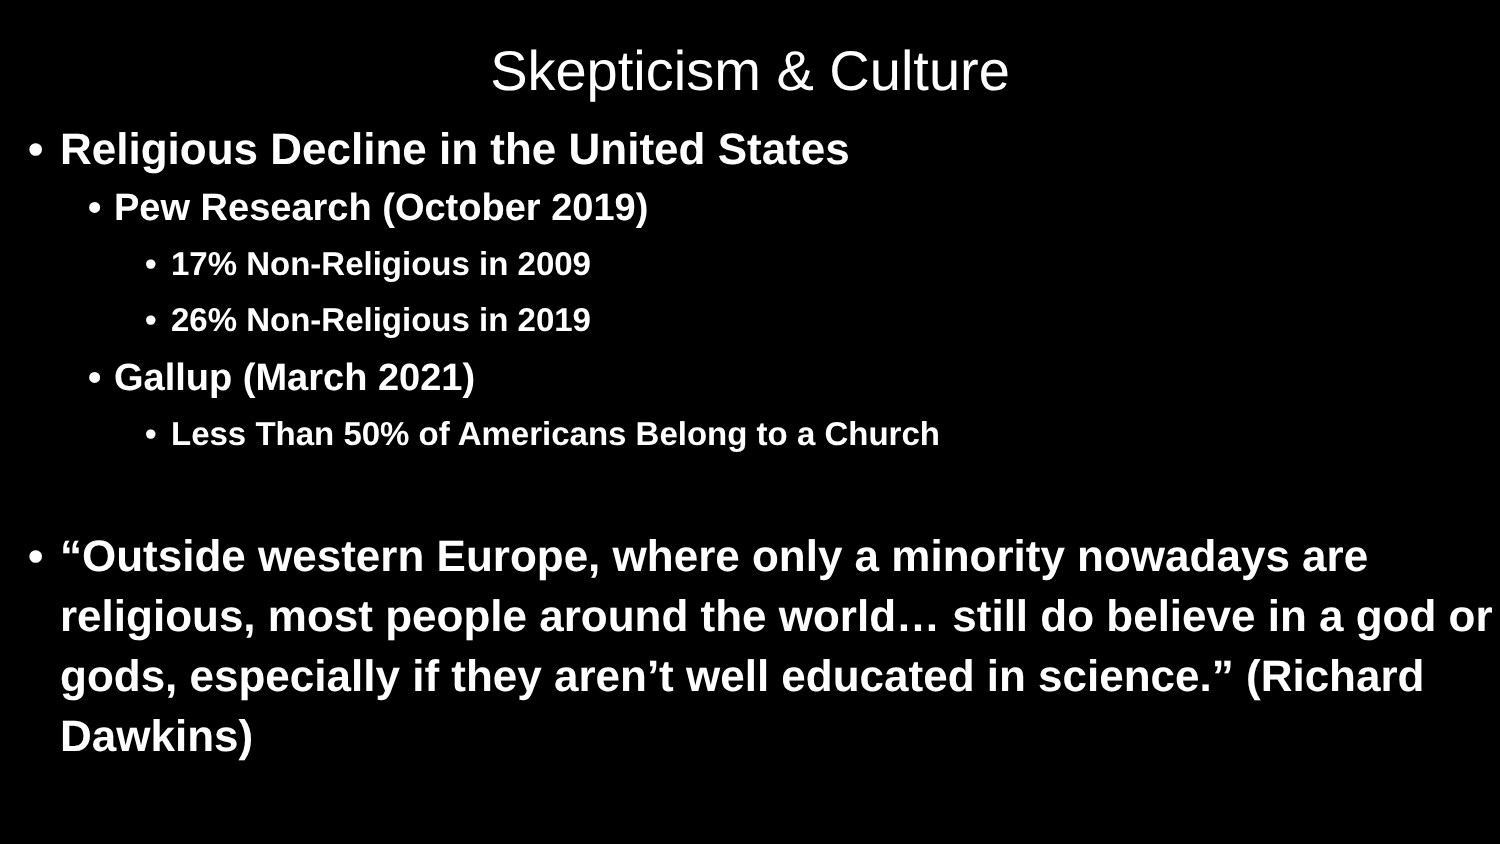Skepticism & Culture
• Religious Decline in the United States
• Pew Research (October 2019)
• 17% Non-Religious in 2009
• 26% Non-Religious in 2019
• Gallup (March 2021)
• Less Than 50% of Americans Belong to a Church
• “Outside western Europe, where only a minority nowadays are religious, most people around the world… still do believe in a god or gods, especially if they aren’t well educated in science.” (Richard Dawkins)